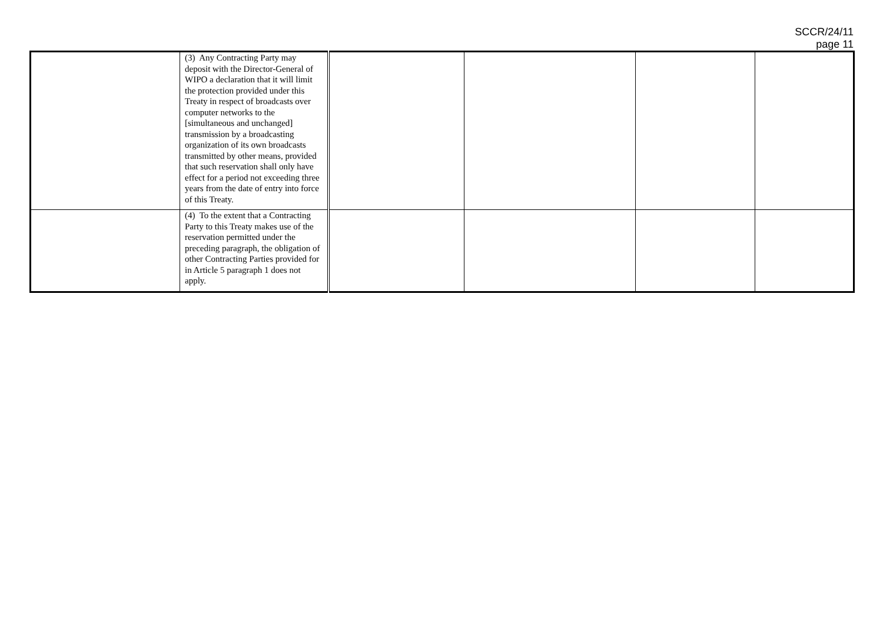SCCR/24/11
page 11
| | (3) Any Contracting Party may deposit with the Director-General of WIPO a declaration that it will limit the protection provided under this Treaty in respect of broadcasts over computer networks to the [simultaneous and unchanged] transmission by a broadcasting organization of its own broadcasts transmitted by other means, provided that such reservation shall only have effect for a period not exceeding three years from the date of entry into force of this Treaty. | | | | |
| | (4) To the extent that a Contracting Party to this Treaty makes use of the reservation permitted under the preceding paragraph, the obligation of other Contracting Parties provided for in Article 5 paragraph 1 does not apply. | | | | |